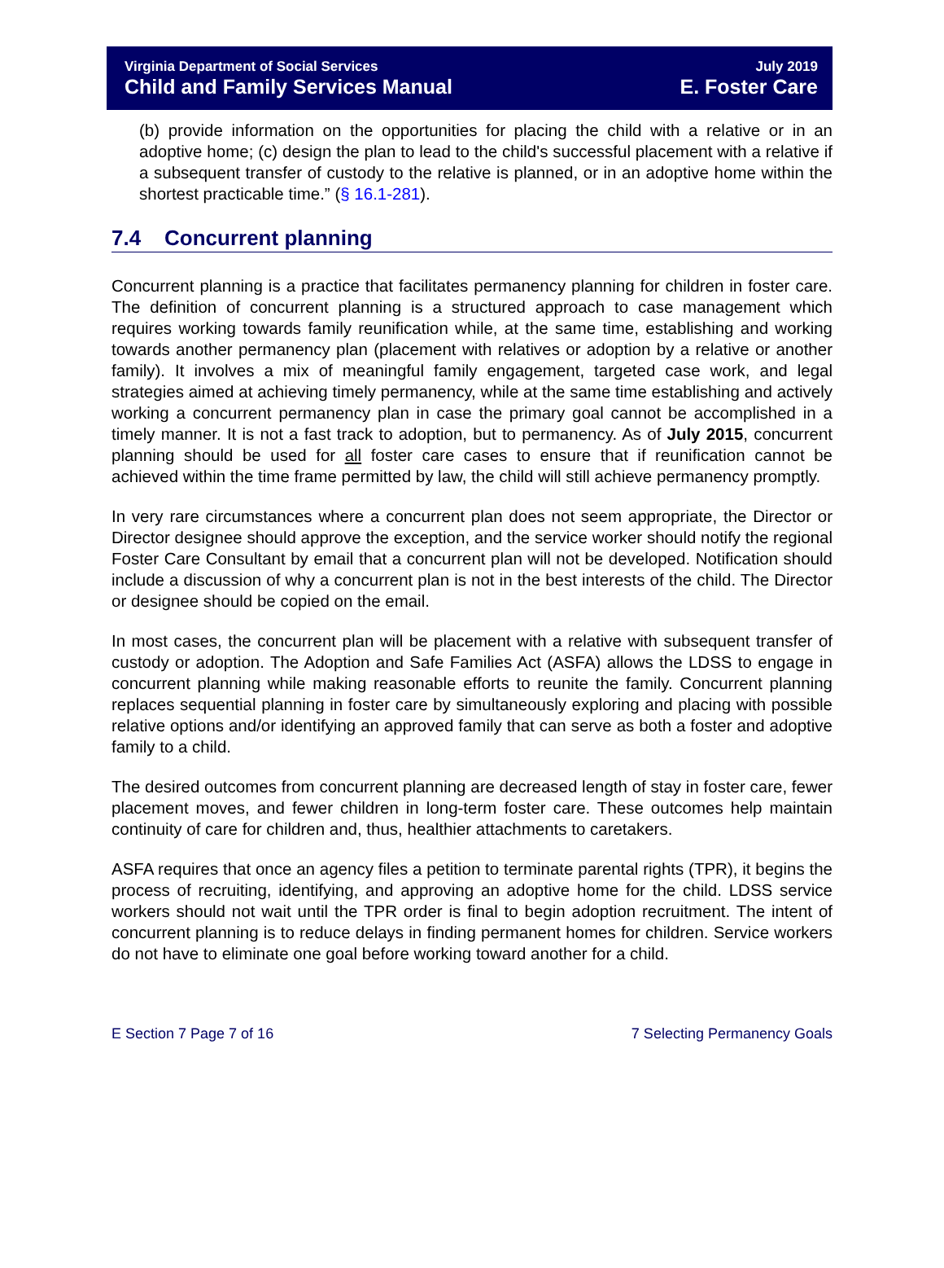Virginia Department of Social Services
Child and Family Services Manual
July 2019
E. Foster Care
(b) provide information on the opportunities for placing the child with a relative or in an adoptive home; (c) design the plan to lead to the child's successful placement with a relative if a subsequent transfer of custody to the relative is planned, or in an adoptive home within the shortest practicable time.” (§ 16.1-281).
7.4 Concurrent planning
Concurrent planning is a practice that facilitates permanency planning for children in foster care. The definition of concurrent planning is a structured approach to case management which requires working towards family reunification while, at the same time, establishing and working towards another permanency plan (placement with relatives or adoption by a relative or another family). It involves a mix of meaningful family engagement, targeted case work, and legal strategies aimed at achieving timely permanency, while at the same time establishing and actively working a concurrent permanency plan in case the primary goal cannot be accomplished in a timely manner. It is not a fast track to adoption, but to permanency. As of July 2015, concurrent planning should be used for all foster care cases to ensure that if reunification cannot be achieved within the time frame permitted by law, the child will still achieve permanency promptly.
In very rare circumstances where a concurrent plan does not seem appropriate, the Director or Director designee should approve the exception, and the service worker should notify the regional Foster Care Consultant by email that a concurrent plan will not be developed. Notification should include a discussion of why a concurrent plan is not in the best interests of the child. The Director or designee should be copied on the email.
In most cases, the concurrent plan will be placement with a relative with subsequent transfer of custody or adoption. The Adoption and Safe Families Act (ASFA) allows the LDSS to engage in concurrent planning while making reasonable efforts to reunite the family. Concurrent planning replaces sequential planning in foster care by simultaneously exploring and placing with possible relative options and/or identifying an approved family that can serve as both a foster and adoptive family to a child.
The desired outcomes from concurrent planning are decreased length of stay in foster care, fewer placement moves, and fewer children in long-term foster care. These outcomes help maintain continuity of care for children and, thus, healthier attachments to caretakers.
ASFA requires that once an agency files a petition to terminate parental rights (TPR), it begins the process of recruiting, identifying, and approving an adoptive home for the child. LDSS service workers should not wait until the TPR order is final to begin adoption recruitment. The intent of concurrent planning is to reduce delays in finding permanent homes for children. Service workers do not have to eliminate one goal before working toward another for a child.
E Section 7 Page 7 of 16 7 Selecting Permanency Goals